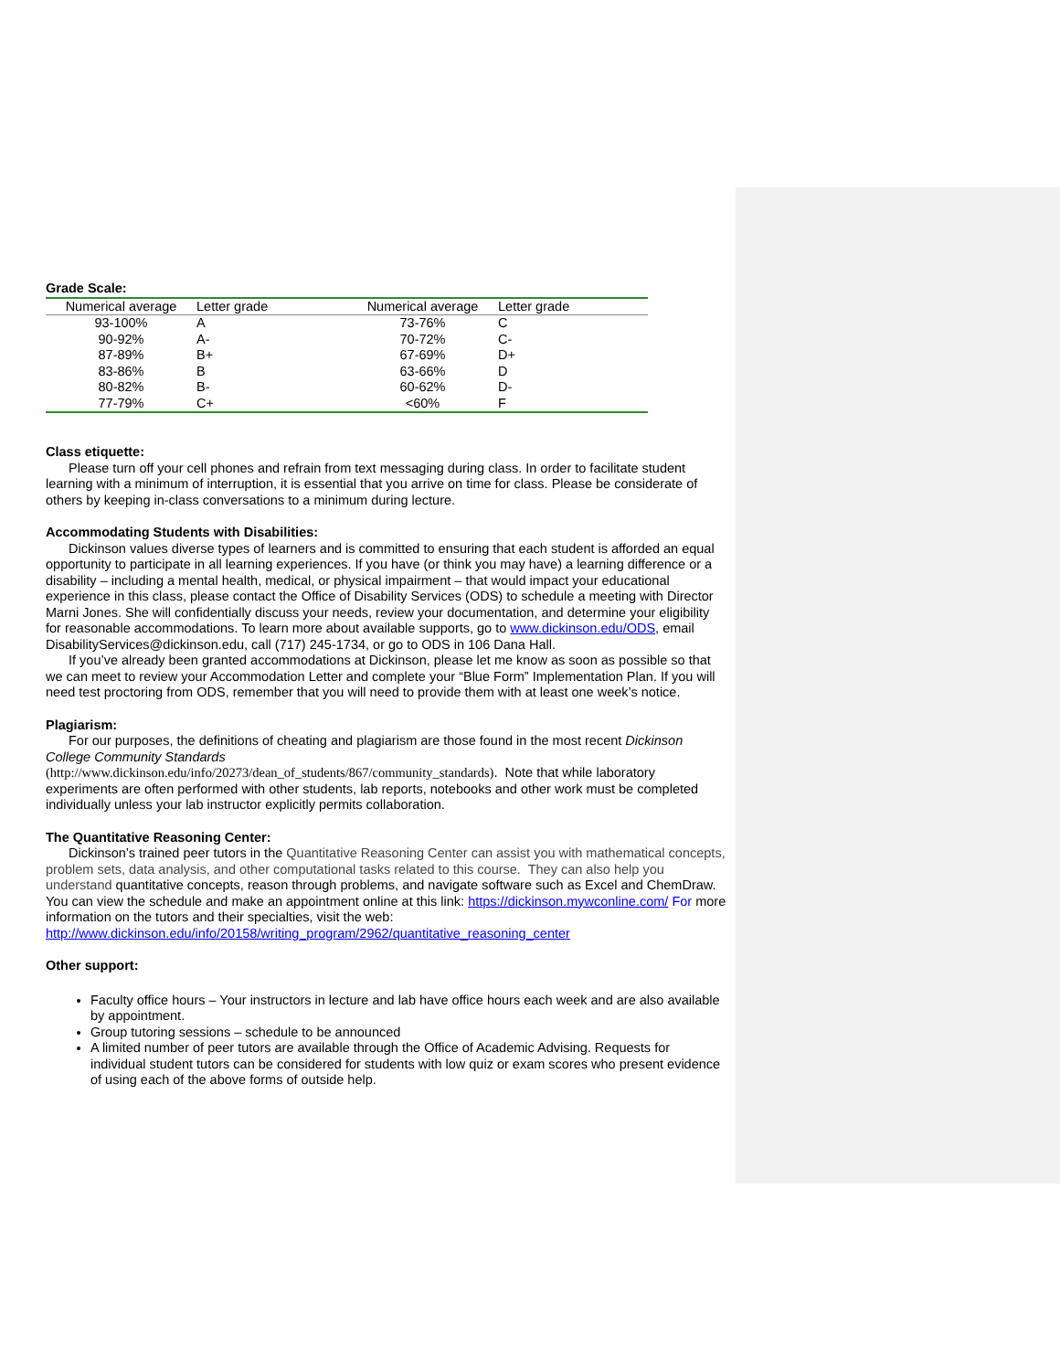Grade Scale:
| Numerical average | Letter grade | Numerical average | Letter grade |
| --- | --- | --- | --- |
| 93-100% | A | 73-76% | C |
| 90-92% | A- | 70-72% | C- |
| 87-89% | B+ | 67-69% | D+ |
| 83-86% | B | 63-66% | D |
| 80-82% | B- | 60-62% | D- |
| 77-79% | C+ | <60% | F |
Class etiquette:
Please turn off your cell phones and refrain from text messaging during class. In order to facilitate student learning with a minimum of interruption, it is essential that you arrive on time for class. Please be considerate of others by keeping in-class conversations to a minimum during lecture.
Accommodating Students with Disabilities:
Dickinson values diverse types of learners and is committed to ensuring that each student is afforded an equal opportunity to participate in all learning experiences. If you have (or think you may have) a learning difference or a disability – including a mental health, medical, or physical impairment – that would impact your educational experience in this class, please contact the Office of Disability Services (ODS) to schedule a meeting with Director Marni Jones. She will confidentially discuss your needs, review your documentation, and determine your eligibility for reasonable accommodations. To learn more about available supports, go to www.dickinson.edu/ODS, email DisabilityServices@dickinson.edu, call (717) 245-1734, or go to ODS in 106 Dana Hall.
If you’ve already been granted accommodations at Dickinson, please let me know as soon as possible so that we can meet to review your Accommodation Letter and complete your “Blue Form” Implementation Plan. If you will need test proctoring from ODS, remember that you will need to provide them with at least one week’s notice.
Plagiarism:
For our purposes, the definitions of cheating and plagiarism are those found in the most recent Dickinson College Community Standards
(http://www.dickinson.edu/info/20273/dean_of_students/867/community_standards). Note that while laboratory experiments are often performed with other students, lab reports, notebooks and other work must be completed individually unless your lab instructor explicitly permits collaboration.
The Quantitative Reasoning Center:
Dickinson’s trained peer tutors in the Quantitative Reasoning Center can assist you with mathematical concepts, problem sets, data analysis, and other computational tasks related to this course. They can also help you understand quantitative concepts, reason through problems, and navigate software such as Excel and ChemDraw. You can view the schedule and make an appointment online at this link: https://dickinson.mywconline.com/ For more information on the tutors and their specialties, visit the web: http://www.dickinson.edu/info/20158/writing_program/2962/quantitative_reasoning_center
Other support:
Faculty office hours – Your instructors in lecture and lab have office hours each week and are also available by appointment.
Group tutoring sessions – schedule to be announced
A limited number of peer tutors are available through the Office of Academic Advising. Requests for individual student tutors can be considered for students with low quiz or exam scores who present evidence of using each of the above forms of outside help.